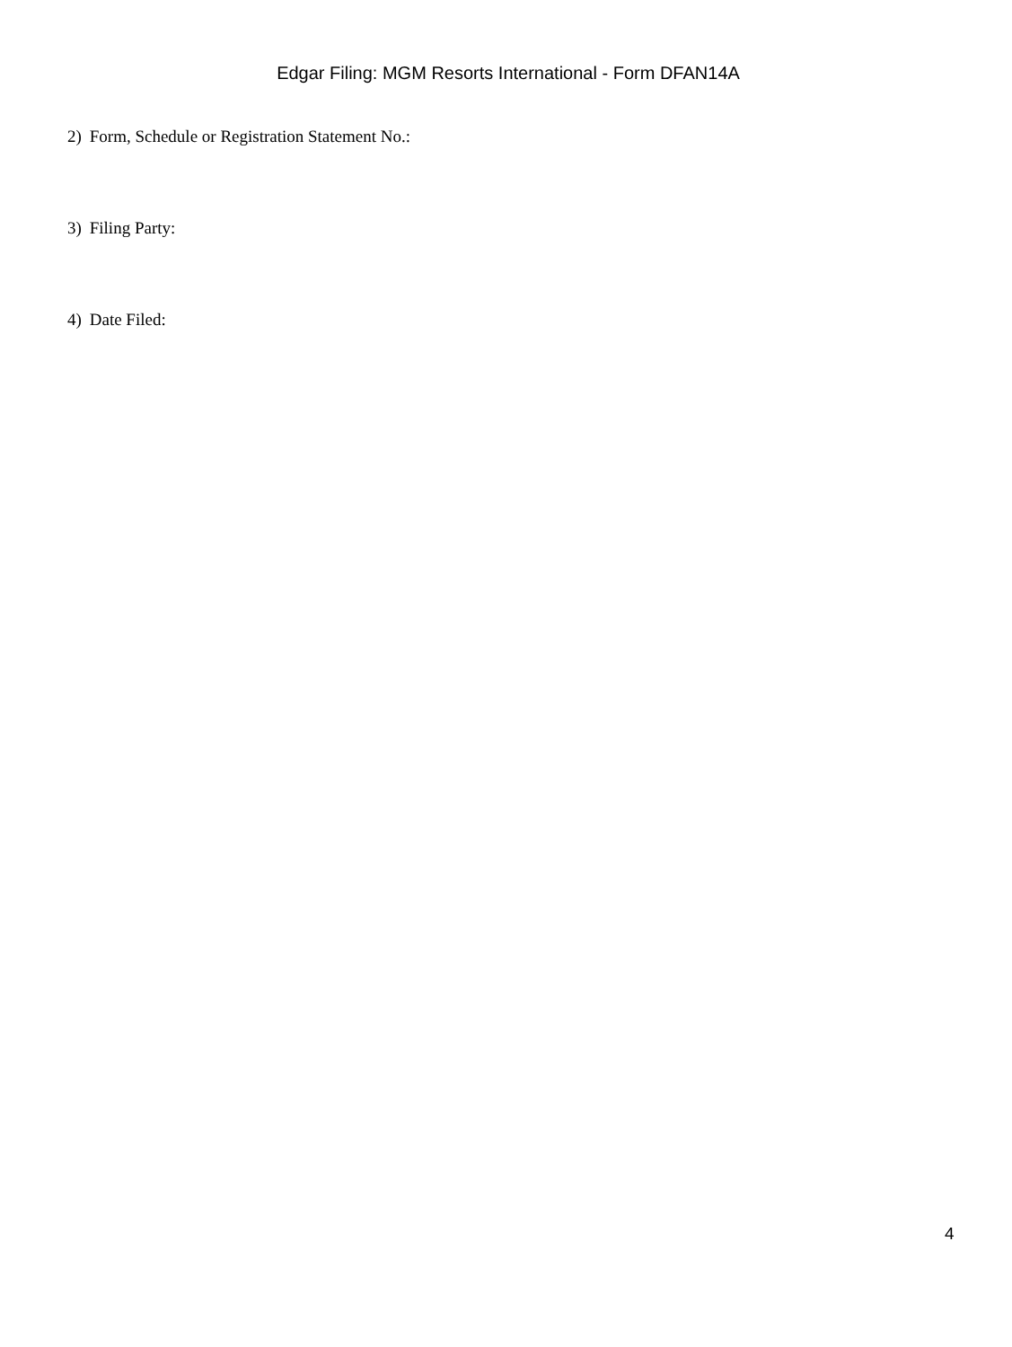Edgar Filing: MGM Resorts International - Form DFAN14A
2) Form, Schedule or Registration Statement No.:
3) Filing Party:
4) Date Filed:
4